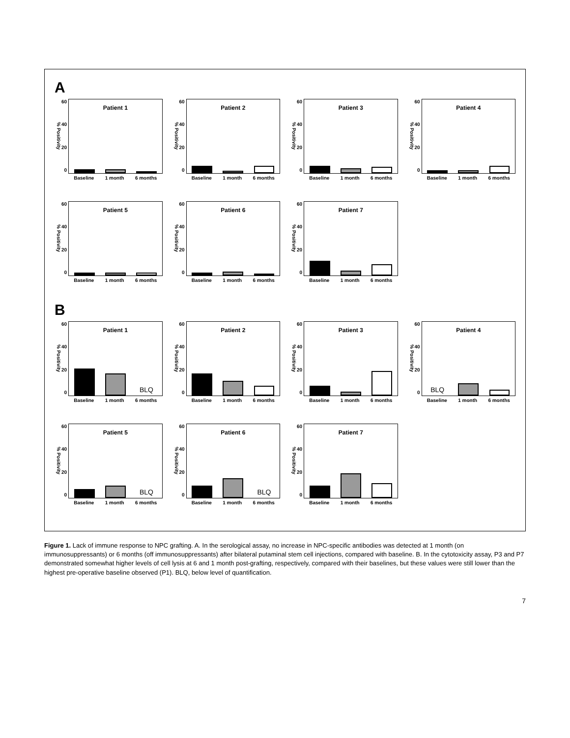A
% Positivity
60
40
20
0
Patient 1
Baseline 1 month 6 months
% Positivity
60
40
20
0
Patient 2
Baseline 1 month 6 months
% Positivity
60
40
20
0
Patient 3
Baseline 1 month 6 months
% Positivity
60
40
20
0
Patient 4
Baseline 1 month 6 months
% Positivity
60
40
20
0
Patient 5
Baseline 1 month 6 months
% Positivity
60
40
20
0
Patient 6
Baseline 1 month 6 months
% Positivity
60
40
20
0
Patient 7
Baseline 1 month 6 months
B
% Positivity
60
40
20
0
Patient 1
BLQ
Baseline 1 month 6 months
% Positivity
60
40
20
0
Patient 2
Baseline 1 month 6 months
% Positivity
60
40
20
0
Patient 3
Baseline 1 month 6 months
% Positivity
60
40
20
0
Patient 4
BLQ
Baseline 1 month 6 months
% Positivity
60
40
20
0
Patient 5
BLQ
Baseline 1 month 6 months
% Positivity
60
40
20
0
Patient 6
BLQ
Baseline 1 month 6 months
% Positivity
60
40
20
0
Patient 7
Baseline 1 month 6 months
Figure 1. Lack of immune response to NPC grafting. A. In the serological assay, no increase in NPC-specific antibodies was detected at 1 month (on immunosuppressants) or 6 months (off immunosuppressants) after bilateral putaminal stem cell injections, compared with baseline. B. In the cytotoxicity assay, P3 and P7 demonstrated somewhat higher levels of cell lysis at 6 and 1 month post-grafting, respectively, compared with their baselines, but these values were still lower than the highest pre-operative baseline observed (P1). BLQ, below level of quantification.
7